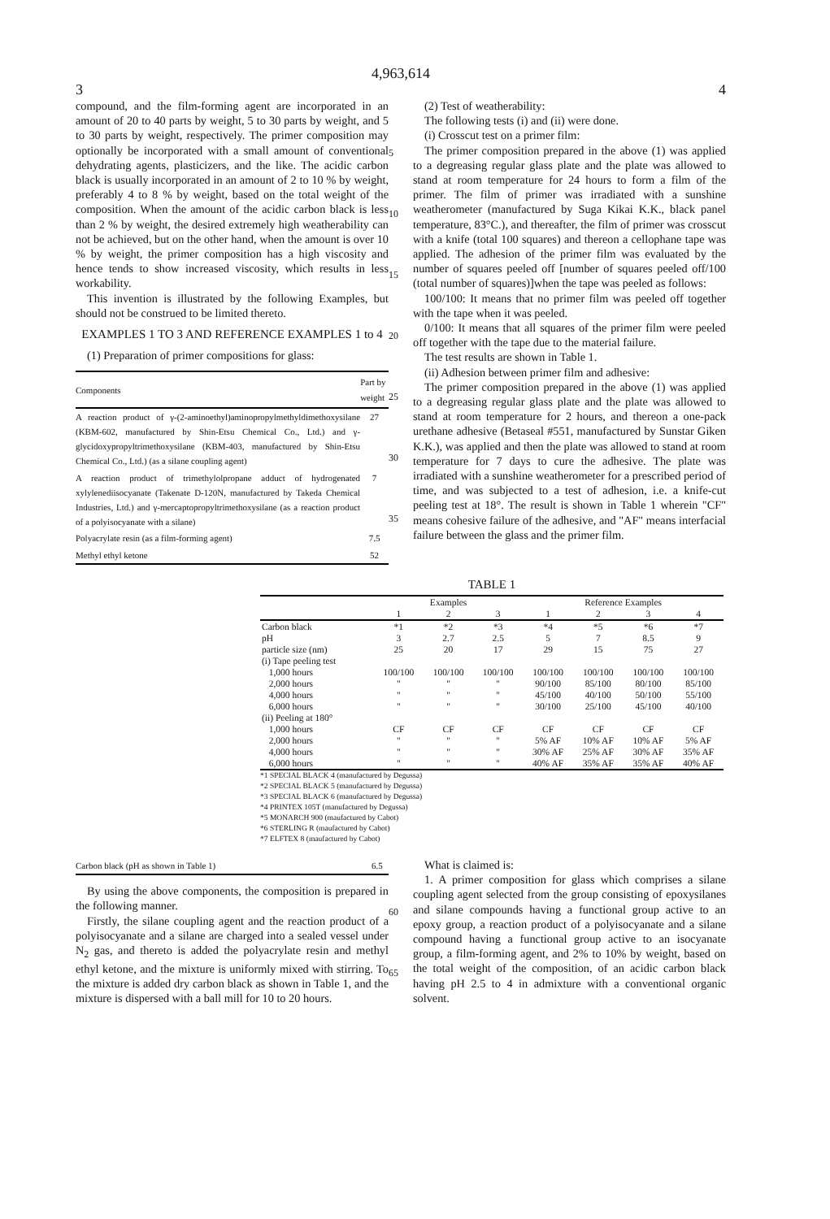3
4,963,614
4
compound, and the film-forming agent are incorporated in an amount of 20 to 40 parts by weight, 5 to 30 parts by weight, and 5 to 30 parts by weight, respectively. The primer composition may optionally be incorporated with a small amount of conventional dehydrating agents, plasticizers, and the like. The acidic carbon black is usually incorporated in an amount of 2 to 10 % by weight, preferably 4 to 8 % by weight, based on the total weight of the composition. When the amount of the acidic carbon black is less than 2 % by weight, the desired extremely high weatherability can not be achieved, but on the other hand, when the amount is over 10 % by weight, the primer composition has a high viscosity and hence tends to show increased viscosity, which results in less workability.
This invention is illustrated by the following Examples, but should not be construed to be limited thereto.
EXAMPLES 1 TO 3 AND REFERENCE EXAMPLES 1 to 4
(1) Preparation of primer compositions for glass:
| Components | Part by weight |
| --- | --- |
| A reaction product of γ-(2-aminoethyl)aminopropylmethyldimethoxysilane (KBM-602, manufactured by Shin-Etsu Chemical Co., Ltd.) and γ-glycidoxypropyltrimethoxysilane (KBM-403, manufactured by Shin-Etsu Chemical Co., Ltd.) (as a silane coupling agent) | 27 |
| A reaction product of trimethylolpropane adduct of hydrogenated xylylenediisocyanate (Takenate D-120N, manufactured by Takeda Chemical Industries, Ltd.) and γ-mercaptopropyltrimethoxysilane (as a reaction product of a polyisocyanate with a silane) | 7 |
| Polyacrylate resin (as a film-forming agent) | 7.5 |
| Methyl ethyl ketone | 52 |
5
10
15
20
25
30
35
(2) Test of weatherability:
The following tests (i) and (ii) were done.
(i) Crosscut test on a primer film:
The primer composition prepared in the above (1) was applied to a degreasing regular glass plate and the plate was allowed to stand at room temperature for 24 hours to form a film of the primer. The film of primer was irradiated with a sunshine weatherometer (manufactured by Suga Kikai K.K., black panel temperature, 83°C.), and thereafter, the film of primer was crosscut with a knife (total 100 squares) and thereon a cellophane tape was applied. The adhesion of the primer film was evaluated by the number of squares peeled off [number of squares peeled off/100 (total number of squares)]when the tape was peeled as follows:
100/100: It means that no primer film was peeled off together with the tape when it was peeled.
0/100: It means that all squares of the primer film were peeled off together with the tape due to the material failure.
The test results are shown in Table 1.
(ii) Adhesion between primer film and adhesive:
The primer composition prepared in the above (1) was applied to a degreasing regular glass plate and the plate was allowed to stand at room temperature for 2 hours, and thereon a one-pack urethane adhesive (Betaseal #551, manufactured by Sunstar Giken K.K.), was applied and then the plate was allowed to stand at room temperature for 7 days to cure the adhesive. The plate was irradiated with a sunshine weatherometer for a prescribed period of time, and was subjected to a test of adhesion, i.e. a knife-cut peeling test at 18°. The result is shown in Table 1 wherein "CF" means cohesive failure of the adhesive, and "AF" means interfacial failure between the glass and the primer film.
TABLE 1
| | Examples | | | Reference Examples | | | |
| --- | --- | --- | --- | --- | --- | --- | --- |
| | 1 | 2 | 3 | 1 | 2 | 3 | 4 |
| Carbon black | *1 | *2 | *3 | *4 | *5 | *6 | *7 |
| pH | 3 | 2.7 | 2.5 | 5 | 7 | 8.5 | 9 |
| particle size (nm) | 25 | 20 | 17 | 29 | 15 | 75 | 27 |
| (i) Tape peeling test | | | | | | | |
| 1,000 hours | 100/100 | 100/100 | 100/100 | 100/100 | 100/100 | 100/100 | 100/100 |
| 2,000 hours | " | " | " | 90/100 | 85/100 | 80/100 | 85/100 |
| 4,000 hours | " | " | " | 45/100 | 40/100 | 50/100 | 55/100 |
| 6,000 hours | " | " | " | 30/100 | 25/100 | 45/100 | 40/100 |
| (ii) Peeling at 180° | | | | | | | |
| 1,000 hours | CF | CF | CF | CF | CF | CF | CF |
| 2,000 hours | " | " | " | 5% AF | 10% AF | 10% AF | 5% AF |
| 4,000 hours | " | " | " | 30% AF | 25% AF | 30% AF | 35% AF |
| 6,000 hours | " | " | " | 40% AF | 35% AF | 35% AF | 40% AF |
*1 SPECIAL BLACK 4 (manufactured by Degussa)
*2 SPECIAL BLACK 5 (manufactured by Degussa)
*3 SPECIAL BLACK 6 (manufactured by Degussa)
*4 PRINTEX 105T (manufactured by Degussa)
*5 MONARCH 900 (maufactured by Cabot)
*6 STERLING R (maufactured by Cabot)
*7 ELFTEX 8 (maufactured by Cabot)
| Carbon black (pH as shown in Table 1) | 6.5 |
By using the above components, the composition is prepared in the following manner.
Firstly, the silane coupling agent and the reaction product of a polyisocyanate and a silane are charged into a sealed vessel under N<sub>2</sub> gas, and thereto is added the polyacrylate resin and methyl ethyl ketone, and the mixture is uniformly mixed with stirring. To the mixture is added dry carbon black as shown in Table 1, and the mixture is dispersed with a ball mill for 10 to 20 hours.
60
65
What is claimed is:
1. A primer composition for glass which comprises a silane coupling agent selected from the group consisting of epoxysilanes and silane compounds having a functional group active to an epoxy group, a reaction product of a polyisocyanate and a silane compound having a functional group active to an isocyanate group, a film-forming agent, and 2% to 10% by weight, based on the total weight of the composition, of an acidic carbon black having pH 2.5 to 4 in admixture with a conventional organic solvent.